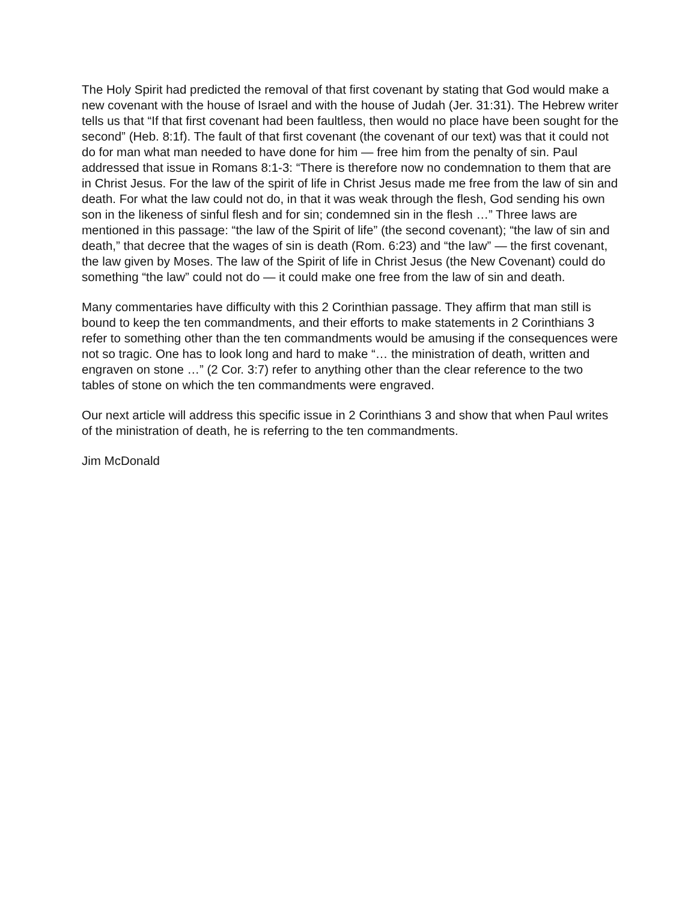The Holy Spirit had predicted the removal of that first covenant by stating that God would make a new covenant with the house of Israel and with the house of Judah (Jer. 31:31). The Hebrew writer tells us that “If that first covenant had been faultless, then would no place have been sought for the second” (Heb. 8:1f). The fault of that first covenant (the covenant of our text) was that it could not do for man what man needed to have done for him — free him from the penalty of sin. Paul addressed that issue in Romans 8:1-3: “There is therefore now no condemnation to them that are in Christ Jesus. For the law of the spirit of life in Christ Jesus made me free from the law of sin and death. For what the law could not do, in that it was weak through the flesh, God sending his own son in the likeness of sinful flesh and for sin; condemned sin in the flesh …” Three laws are mentioned in this passage: “the law of the Spirit of life” (the second covenant); “the law of sin and death,” that decree that the wages of sin is death (Rom. 6:23) and “the law” — the first covenant, the law given by Moses. The law of the Spirit of life in Christ Jesus (the New Covenant) could do something “the law” could not do — it could make one free from the law of sin and death.
Many commentaries have difficulty with this 2 Corinthian passage. They affirm that man still is bound to keep the ten commandments, and their efforts to make statements in 2 Corinthians 3 refer to something other than the ten commandments would be amusing if the consequences were not so tragic. One has to look long and hard to make “… the ministration of death, written and engraven on stone …” (2 Cor. 3:7) refer to anything other than the clear reference to the two tables of stone on which the ten commandments were engraved.
Our next article will address this specific issue in 2 Corinthians 3 and show that when Paul writes of the ministration of death, he is referring to the ten commandments.
Jim McDonald